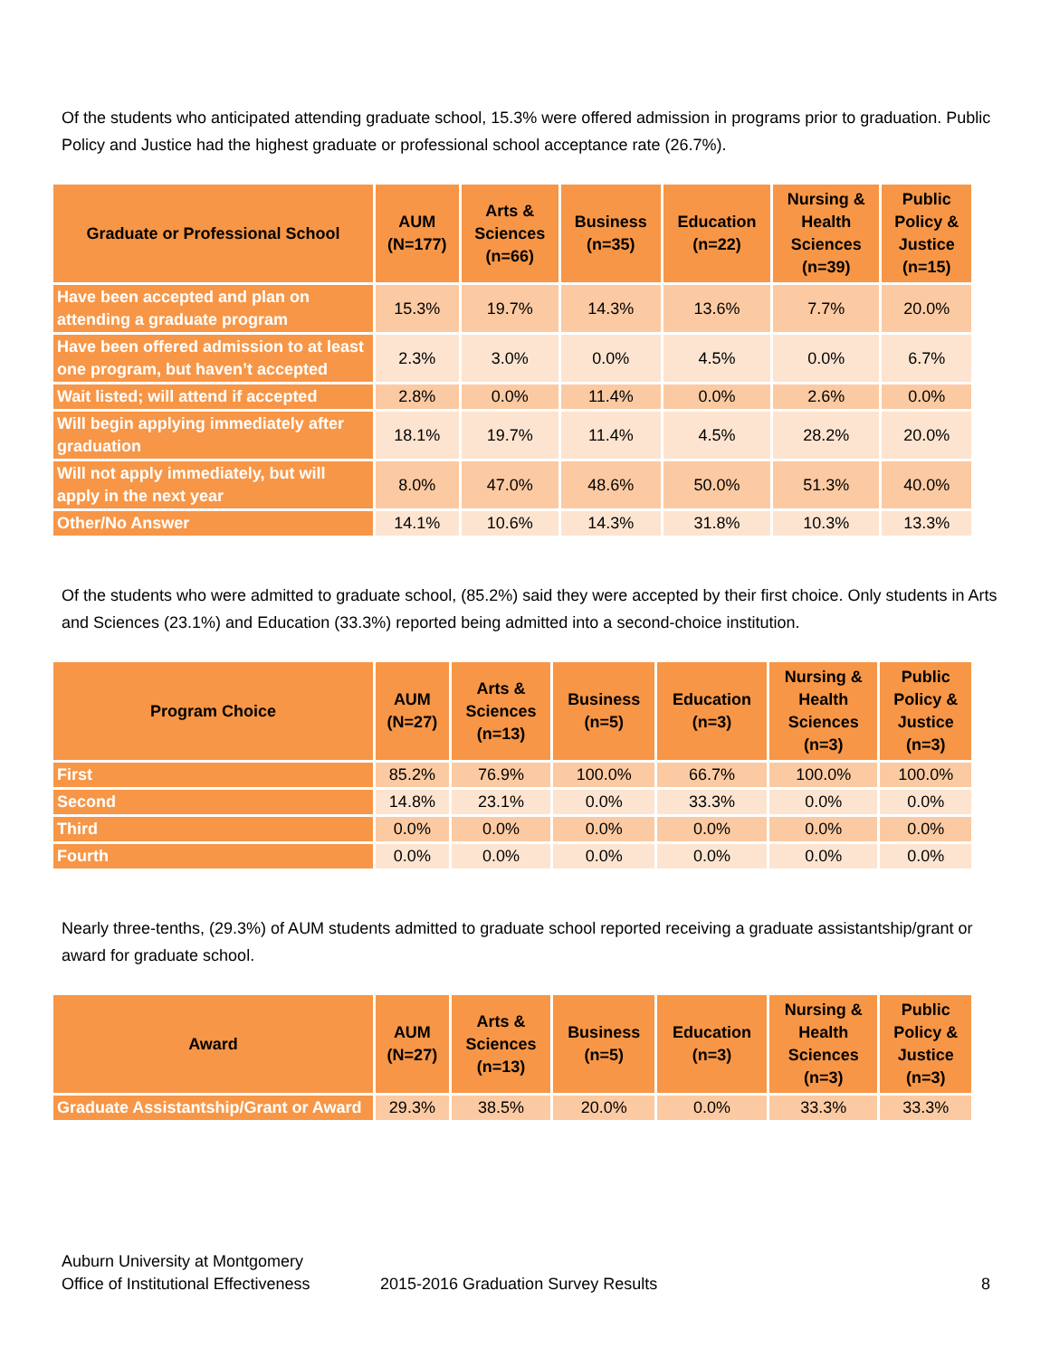Of the students who anticipated attending graduate school, 15.3% were offered admission in programs prior to graduation. Public Policy and Justice had the highest graduate or professional school acceptance rate (26.7%).
| Graduate or Professional School | AUM (N=177) | Arts & Sciences (n=66) | Business (n=35) | Education (n=22) | Nursing & Health Sciences (n=39) | Public Policy & Justice (n=15) |
| --- | --- | --- | --- | --- | --- | --- |
| Have been accepted and plan on attending a graduate program | 15.3% | 19.7% | 14.3% | 13.6% | 7.7% | 20.0% |
| Have been offered admission to at least one program, but haven’t accepted | 2.3% | 3.0% | 0.0% | 4.5% | 0.0% | 6.7% |
| Wait listed; will attend if accepted | 2.8% | 0.0% | 11.4% | 0.0% | 2.6% | 0.0% |
| Will begin applying immediately after graduation | 18.1% | 19.7% | 11.4% | 4.5% | 28.2% | 20.0% |
| Will not apply immediately, but will apply in the next year | 8.0% | 47.0% | 48.6% | 50.0% | 51.3% | 40.0% |
| Other/No Answer | 14.1% | 10.6% | 14.3% | 31.8% | 10.3% | 13.3% |
Of the students who were admitted to graduate school, (85.2%) said they were accepted by their first choice. Only students in Arts and Sciences (23.1%) and Education (33.3%) reported being admitted into a second-choice institution.
| Program Choice | AUM (N=27) | Arts & Sciences (n=13) | Business (n=5) | Education (n=3) | Nursing & Health Sciences (n=3) | Public Policy & Justice (n=3) |
| --- | --- | --- | --- | --- | --- | --- |
| First | 85.2% | 76.9% | 100.0% | 66.7% | 100.0% | 100.0% |
| Second | 14.8% | 23.1% | 0.0% | 33.3% | 0.0% | 0.0% |
| Third | 0.0% | 0.0% | 0.0% | 0.0% | 0.0% | 0.0% |
| Fourth | 0.0% | 0.0% | 0.0% | 0.0% | 0.0% | 0.0% |
Nearly three-tenths, (29.3%) of AUM students admitted to graduate school reported receiving a graduate assistantship/grant or award for graduate school.
| Award | AUM (N=27) | Arts & Sciences (n=13) | Business (n=5) | Education (n=3) | Nursing & Health Sciences (n=3) | Public Policy & Justice (n=3) |
| --- | --- | --- | --- | --- | --- | --- |
| Graduate Assistantship/Grant or Award | 29.3% | 38.5% | 20.0% | 0.0% | 33.3% | 33.3% |
Auburn University at Montgomery
Office of Institutional Effectiveness
2015-2016 Graduation Survey Results
8